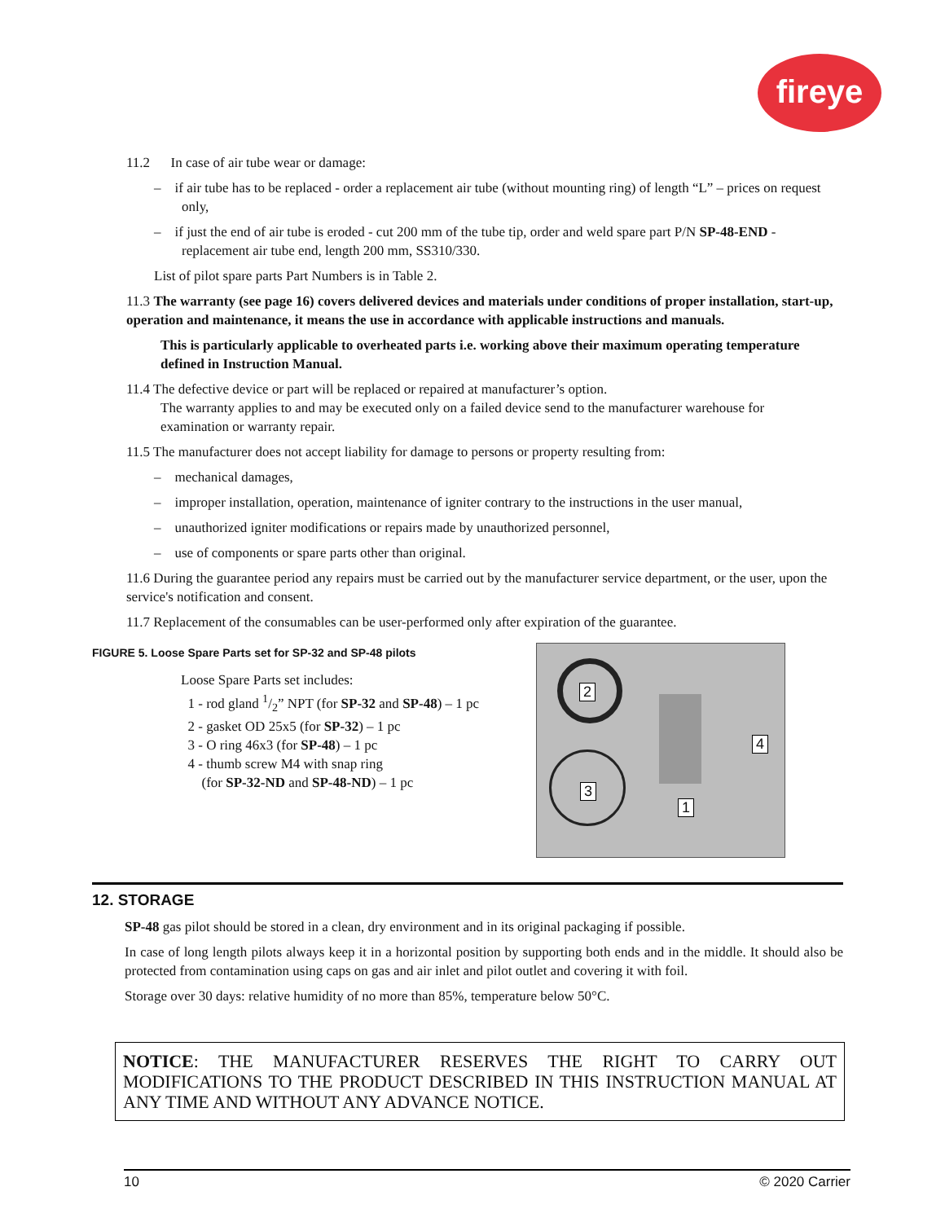fireye
11.2 In case of air tube wear or damage:
– if air tube has to be replaced - order a replacement air tube (without mounting ring) of length “L” – prices on request only,
– if just the end of air tube is eroded - cut 200 mm of the tube tip, order and weld spare part P/N SP-48-END - replacement air tube end, length 200 mm, SS310/330.
List of pilot spare parts Part Numbers is in Table 2.
11.3 The warranty (see page 16) covers delivered devices and materials under conditions of proper installation, start-up, operation and maintenance, it means the use in accordance with applicable instructions and manuals.
This is particularly applicable to overheated parts i.e. working above their maximum operating temperature defined in Instruction Manual.
11.4 The defective device or part will be replaced or repaired at manufacturer’s option.
The warranty applies to and may be executed only on a failed device send to the manufacturer warehouse for
examination or warranty repair.
11.5 The manufacturer does not accept liability for damage to persons or property resulting from:
– mechanical damages,
– improper installation, operation, maintenance of igniter contrary to the instructions in the user manual,
– unauthorized igniter modifications or repairs made by unauthorized personnel,
– use of components or spare parts other than original.
11.6 During the guarantee period any repairs must be carried out by the manufacturer service department, or the user, upon the service's notification and consent.
11.7 Replacement of the consumables can be user-performed only after expiration of the guarantee.
FIGURE 5. Loose Spare Parts set for SP-32 and SP-48 pilots
Loose Spare Parts set includes:
1 - rod gland 1/2” NPT (for SP-32 and SP-48) – 1 pc
2 - gasket OD 25x5 (for SP-32) – 1 pc
3 - O ring 46x3 (for SP-48) – 1 pc
4 - thumb screw M4 with snap ring
(for SP-32-ND and SP-48-ND) – 1 pc
2
4
3
1
12. STORAGE
SP-48 gas pilot should be stored in a clean, dry environment and in its original packaging if possible.
In case of long length pilots always keep it in a horizontal position by supporting both ends and in the middle. It should also be protected from contamination using caps on gas and air inlet and pilot outlet and covering it with foil.
Storage over 30 days: relative humidity of no more than 85%, temperature below 50°C.
NOTICE: THE MANUFACTURER RESERVES THE RIGHT TO CARRY OUT MODIFICATIONS TO THE PRODUCT DESCRIBED IN THIS INSTRUCTION MANUAL AT ANY TIME AND WITHOUT ANY ADVANCE NOTICE.
10 © 2020 Carrier